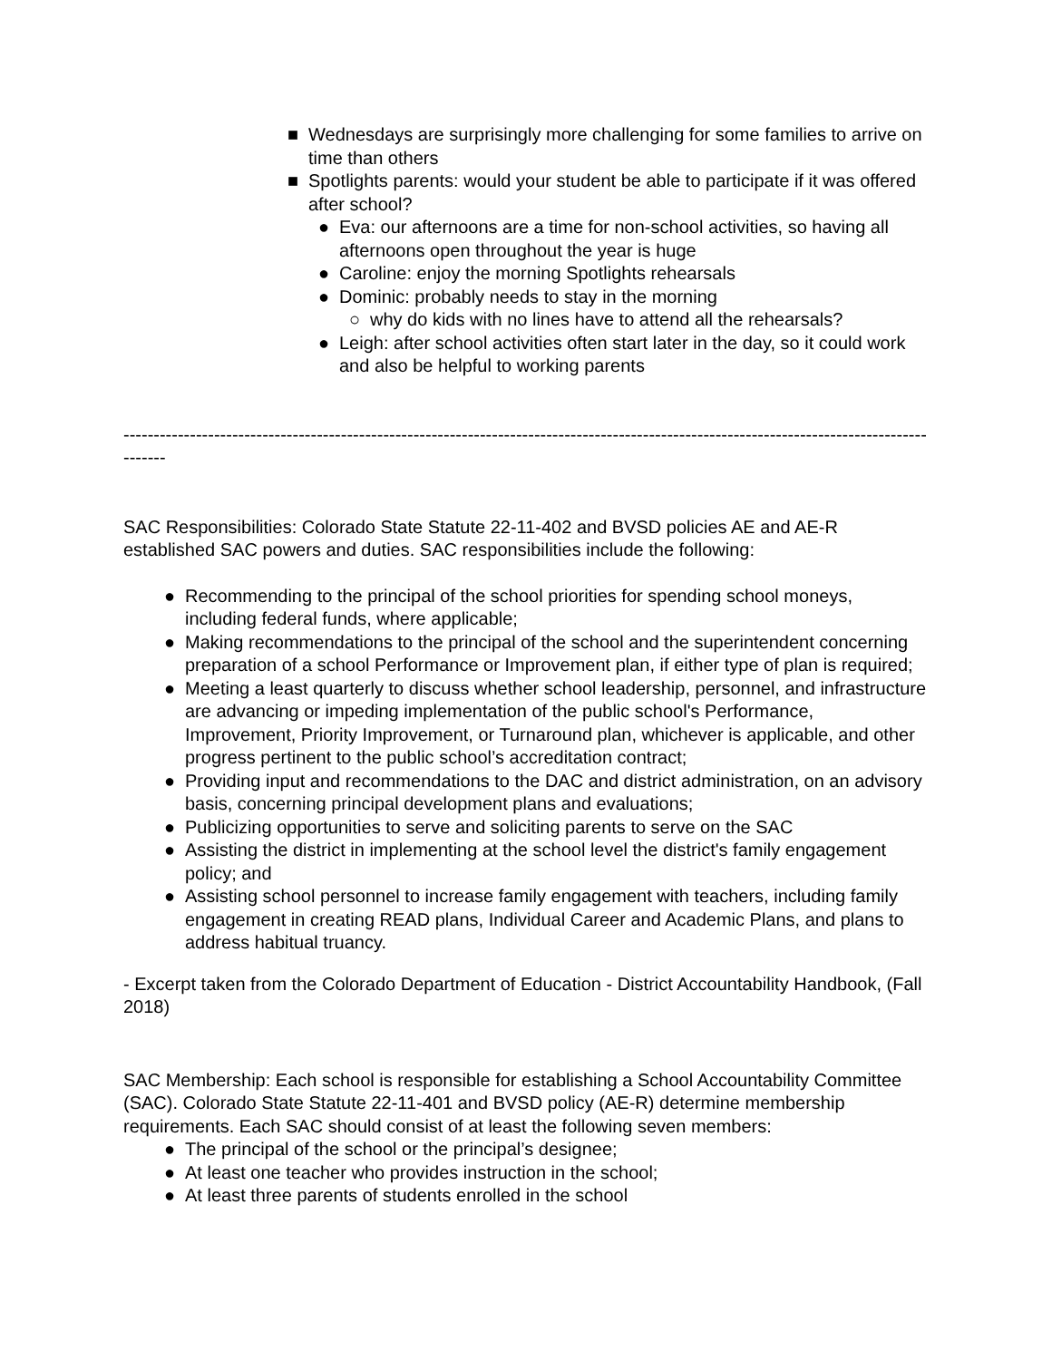■ Wednesdays are surprisingly more challenging for some families to arrive on time than others
■ Spotlights parents: would your student be able to participate if it was offered after school?
● Eva: our afternoons are a time for non-school activities, so having all afternoons open throughout the year is huge
● Caroline: enjoy the morning Spotlights rehearsals
● Dominic: probably needs to stay in the morning
○ why do kids with no lines have to attend all the rehearsals?
● Leigh: after school activities often start later in the day, so it could work and also be helpful to working parents
--------------------------------------------------------------------------------------------------------------------------------------------
SAC Responsibilities: Colorado State Statute 22-11-402 and BVSD policies AE and AE-R established SAC powers and duties. SAC responsibilities include the following:
● Recommending to the principal of the school priorities for spending school moneys, including federal funds, where applicable;
● Making recommendations to the principal of the school and the superintendent concerning preparation of a school Performance or Improvement plan, if either type of plan is required;
● Meeting a least quarterly to discuss whether school leadership, personnel, and infrastructure are advancing or impeding implementation of the public school's Performance, Improvement, Priority Improvement, or Turnaround plan, whichever is applicable, and other progress pertinent to the public school’s accreditation contract;
● Providing input and recommendations to the DAC and district administration, on an advisory basis, concerning principal development plans and evaluations;
● Publicizing opportunities to serve and soliciting parents to serve on the SAC
● Assisting the district in implementing at the school level the district's family engagement policy; and
● Assisting school personnel to increase family engagement with teachers, including family engagement in creating READ plans, Individual Career and Academic Plans, and plans to address habitual truancy.
- Excerpt taken from the Colorado Department of Education - District Accountability Handbook, (Fall 2018)
SAC Membership: Each school is responsible for establishing a School Accountability Committee (SAC). Colorado State Statute 22-11-401 and BVSD policy (AE-R) determine membership requirements. Each SAC should consist of at least the following seven members:
● The principal of the school or the principal’s designee;
● At least one teacher who provides instruction in the school;
● At least three parents of students enrolled in the school